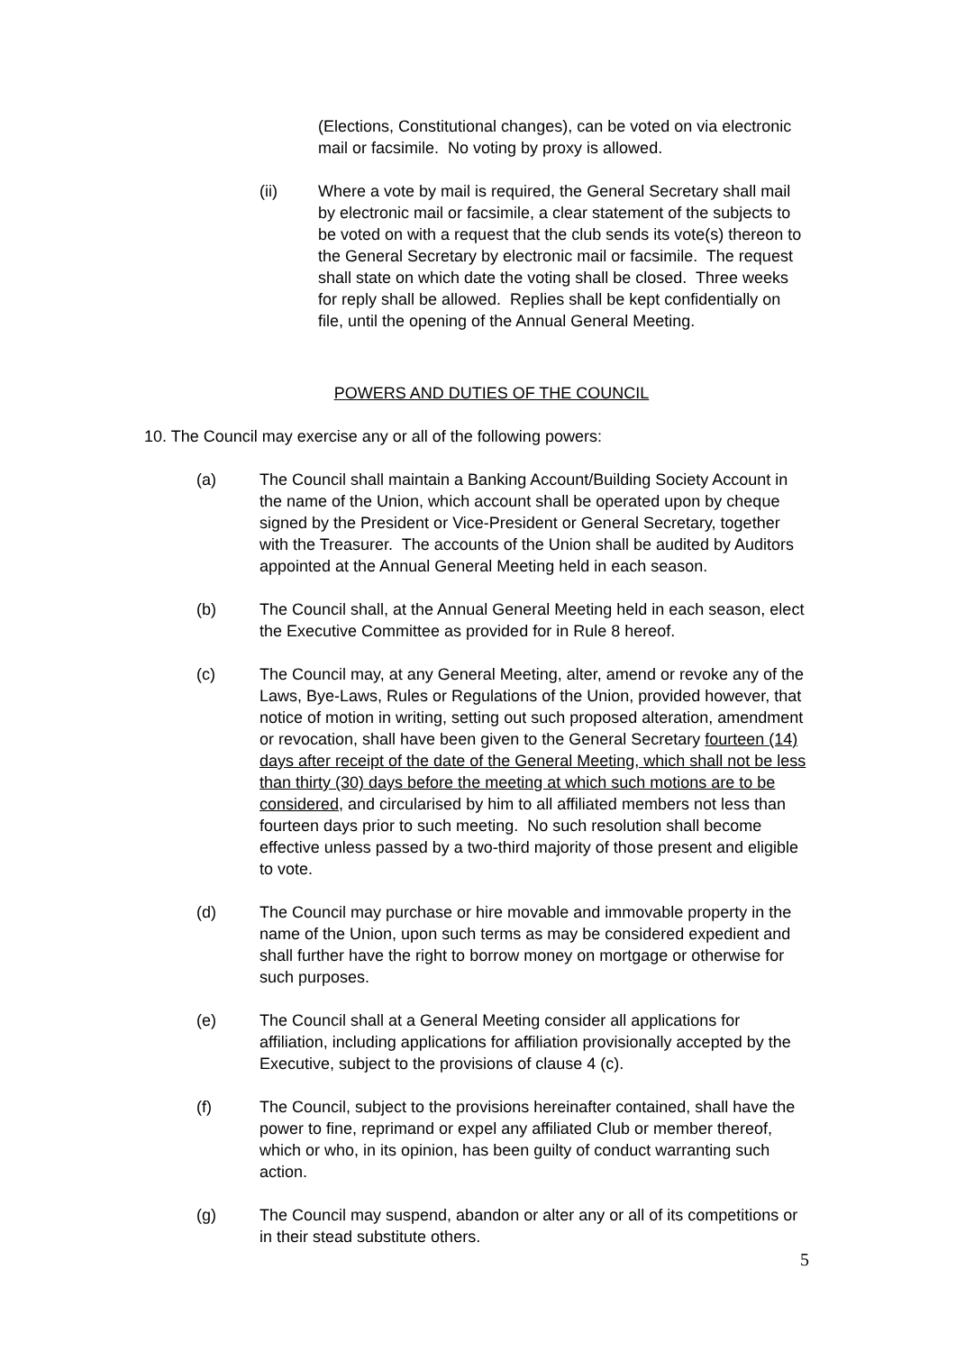(Elections, Constitutional changes), can be voted on via electronic mail or facsimile. No voting by proxy is allowed.
(ii) Where a vote by mail is required, the General Secretary shall mail by electronic mail or facsimile, a clear statement of the subjects to be voted on with a request that the club sends its vote(s) thereon to the General Secretary by electronic mail or facsimile. The request shall state on which date the voting shall be closed. Three weeks for reply shall be allowed. Replies shall be kept confidentially on file, until the opening of the Annual General Meeting.
POWERS AND DUTIES OF THE COUNCIL
10. The Council may exercise any or all of the following powers:
(a) The Council shall maintain a Banking Account/Building Society Account in the name of the Union, which account shall be operated upon by cheque signed by the President or Vice-President or General Secretary, together with the Treasurer. The accounts of the Union shall be audited by Auditors appointed at the Annual General Meeting held in each season.
(b) The Council shall, at the Annual General Meeting held in each season, elect the Executive Committee as provided for in Rule 8 hereof.
(c) The Council may, at any General Meeting, alter, amend or revoke any of the Laws, Bye-Laws, Rules or Regulations of the Union, provided however, that notice of motion in writing, setting out such proposed alteration, amendment or revocation, shall have been given to the General Secretary fourteen (14) days after receipt of the date of the General Meeting, which shall not be less than thirty (30) days before the meeting at which such motions are to be considered, and circularised by him to all affiliated members not less than fourteen days prior to such meeting. No such resolution shall become effective unless passed by a two-third majority of those present and eligible to vote.
(d) The Council may purchase or hire movable and immovable property in the name of the Union, upon such terms as may be considered expedient and shall further have the right to borrow money on mortgage or otherwise for such purposes.
(e) The Council shall at a General Meeting consider all applications for affiliation, including applications for affiliation provisionally accepted by the Executive, subject to the provisions of clause 4 (c).
(f) The Council, subject to the provisions hereinafter contained, shall have the power to fine, reprimand or expel any affiliated Club or member thereof, which or who, in its opinion, has been guilty of conduct warranting such action.
(g) The Council may suspend, abandon or alter any or all of its competitions or in their stead substitute others.
5